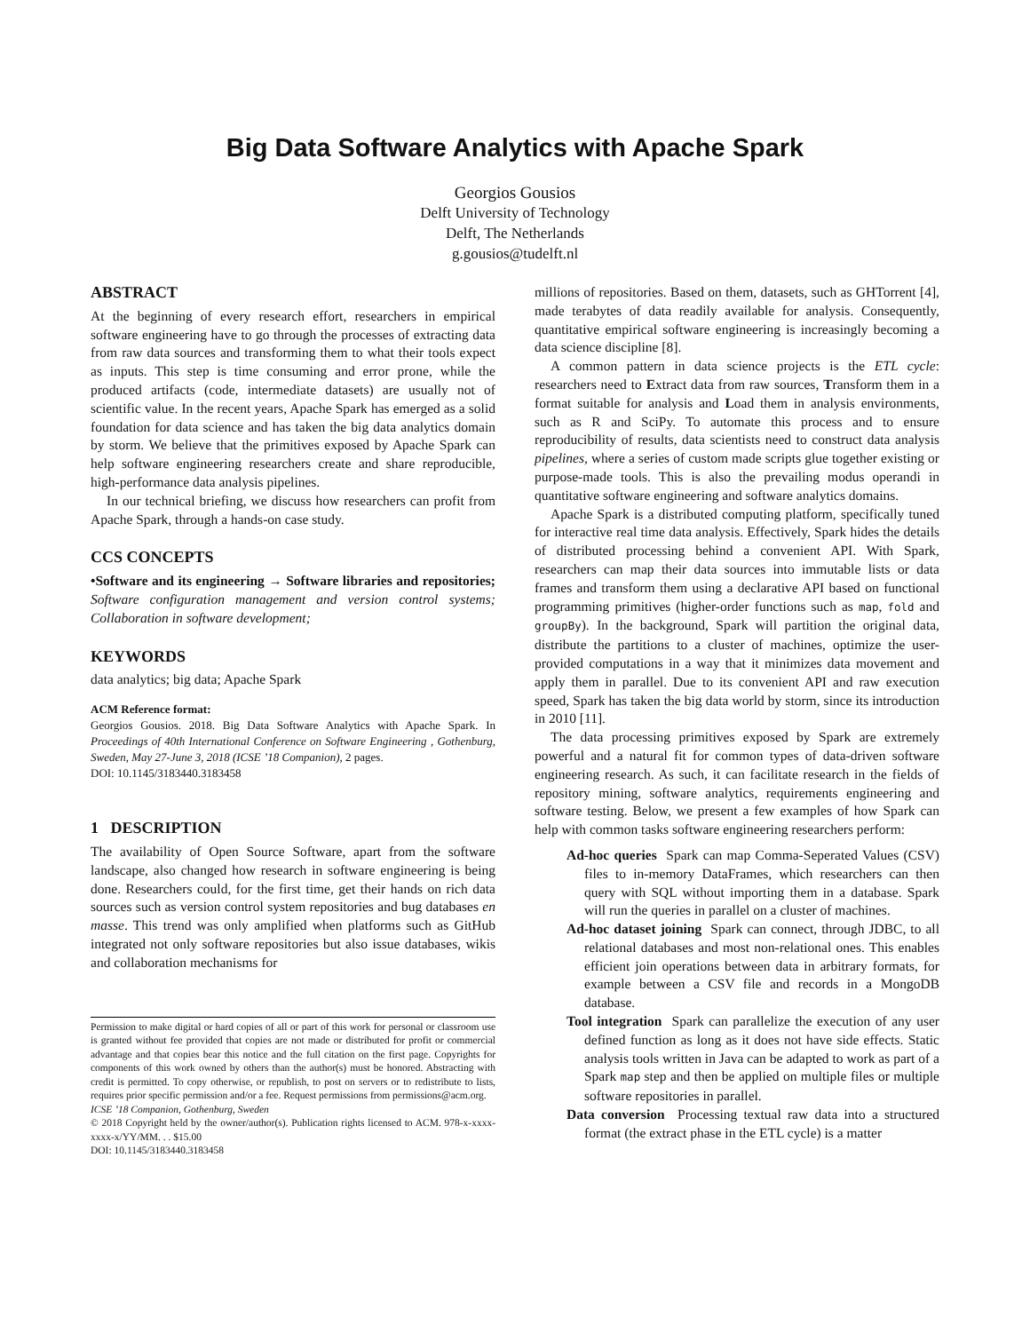Big Data Software Analytics with Apache Spark
Georgios Gousios
Delft University of Technology
Delft, The Netherlands
g.gousios@tudelft.nl
ABSTRACT
At the beginning of every research effort, researchers in empirical software engineering have to go through the processes of extracting data from raw data sources and transforming them to what their tools expect as inputs. This step is time consuming and error prone, while the produced artifacts (code, intermediate datasets) are usually not of scientific value. In the recent years, Apache Spark has emerged as a solid foundation for data science and has taken the big data analytics domain by storm. We believe that the primitives exposed by Apache Spark can help software engineering researchers create and share reproducible, high-performance data analysis pipelines.
In our technical briefing, we discuss how researchers can profit from Apache Spark, through a hands-on case study.
CCS CONCEPTS
•Software and its engineering → Software libraries and repositories; Software configuration management and version control systems; Collaboration in software development;
KEYWORDS
data analytics; big data; Apache Spark
ACM Reference format:
Georgios Gousios. 2018. Big Data Software Analytics with Apache Spark. In Proceedings of 40th International Conference on Software Engineering , Gothenburg, Sweden, May 27-June 3, 2018 (ICSE ’18 Companion), 2 pages.
DOI: 10.1145/3183440.3183458
1 DESCRIPTION
The availability of Open Source Software, apart from the software landscape, also changed how research in software engineering is being done. Researchers could, for the first time, get their hands on rich data sources such as version control system repositories and bug databases en masse. This trend was only amplified when platforms such as GitHub integrated not only software repositories but also issue databases, wikis and collaboration mechanisms for
Permission to make digital or hard copies of all or part of this work for personal or classroom use is granted without fee provided that copies are not made or distributed for profit or commercial advantage and that copies bear this notice and the full citation on the first page. Copyrights for components of this work owned by others than the author(s) must be honored. Abstracting with credit is permitted. To copy otherwise, or republish, to post on servers or to redistribute to lists, requires prior specific permission and/or a fee. Request permissions from permissions@acm.org.
ICSE ’18 Companion, Gothenburg, Sweden
© 2018 Copyright held by the owner/author(s). Publication rights licensed to ACM. 978-x-xxxx-xxxx-x/YY/MM. . . $15.00
DOI: 10.1145/3183440.3183458
millions of repositories. Based on them, datasets, such as GHTorrent [4], made terabytes of data readily available for analysis. Consequently, quantitative empirical software engineering is increasingly becoming a data science discipline [8].
A common pattern in data science projects is the ETL cycle: researchers need to Extract data from raw sources, Transform them in a format suitable for analysis and Load them in analysis environments, such as R and SciPy. To automate this process and to ensure reproducibility of results, data scientists need to construct data analysis pipelines, where a series of custom made scripts glue together existing or purpose-made tools. This is also the prevailing modus operandi in quantitative software engineering and software analytics domains.
Apache Spark is a distributed computing platform, specifically tuned for interactive real time data analysis. Effectively, Spark hides the details of distributed processing behind a convenient API. With Spark, researchers can map their data sources into immutable lists or data frames and transform them using a declarative API based on functional programming primitives (higher-order functions such as map, fold and groupBy). In the background, Spark will partition the original data, distribute the partitions to a cluster of machines, optimize the user-provided computations in a way that it minimizes data movement and apply them in parallel. Due to its convenient API and raw execution speed, Spark has taken the big data world by storm, since its introduction in 2010 [11].
The data processing primitives exposed by Spark are extremely powerful and a natural fit for common types of data-driven software engineering research. As such, it can facilitate research in the fields of repository mining, software analytics, requirements engineering and software testing. Below, we present a few examples of how Spark can help with common tasks software engineering researchers perform:
Ad-hoc queries Spark can map Comma-Seperated Values (CSV) files to in-memory DataFrames, which researchers can then query with SQL without importing them in a database. Spark will run the queries in parallel on a cluster of machines.
Ad-hoc dataset joining Spark can connect, through JDBC, to all relational databases and most non-relational ones. This enables efficient join operations between data in arbitrary formats, for example between a CSV file and records in a MongoDB database.
Tool integration Spark can parallelize the execution of any user defined function as long as it does not have side effects. Static analysis tools written in Java can be adapted to work as part of a Spark map step and then be applied on multiple files or multiple software repositories in parallel.
Data conversion Processing textual raw data into a structured format (the extract phase in the ETL cycle) is a matter